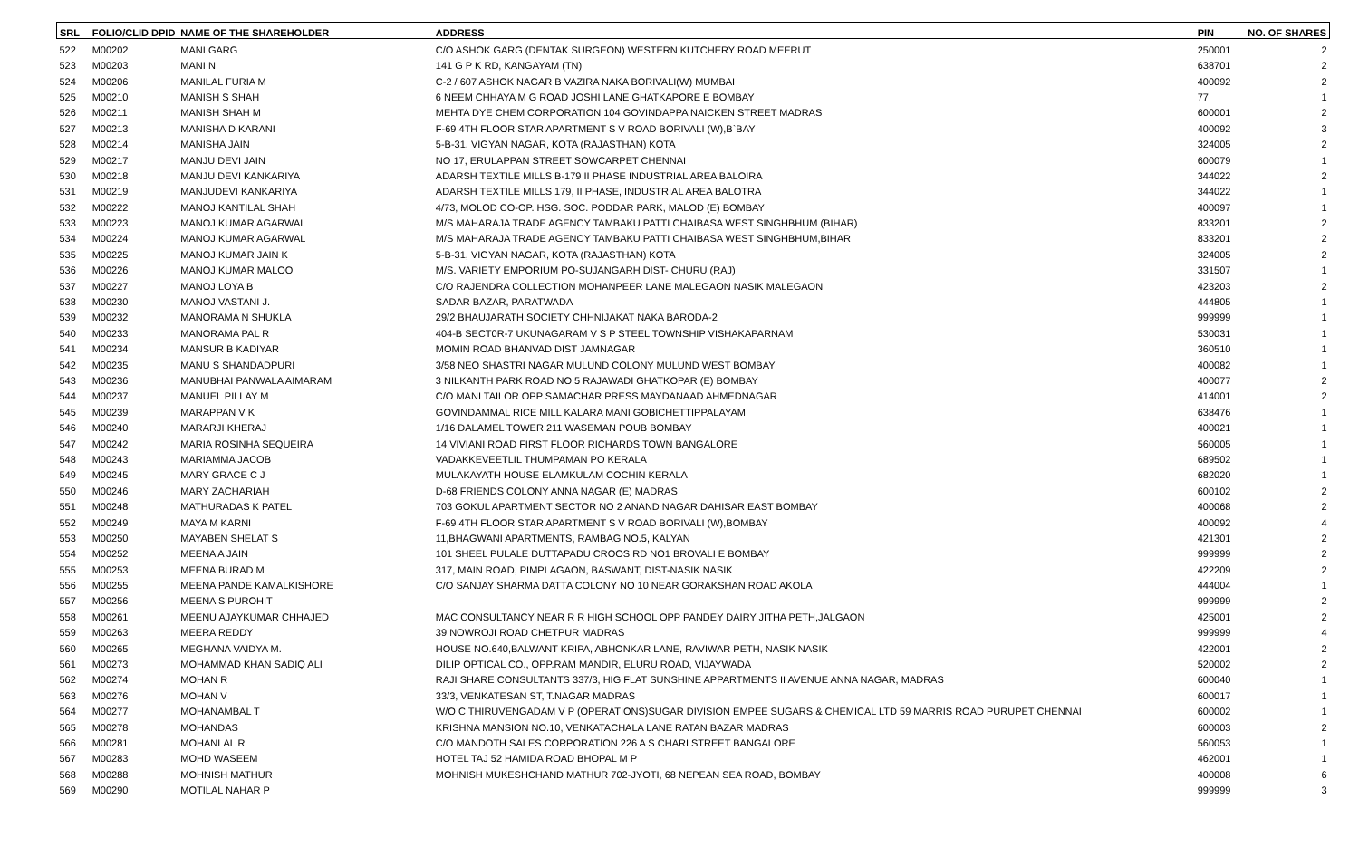| SRL | FOLIO/CLID DPID | NAME OF THE SHAREHOLDER | ADDRESS | PIN | NO. OF SHARES |
| --- | --- | --- | --- | --- | --- |
| 522 | M00202 | MANI GARG | C/O ASHOK GARG (DENTAK SURGEON) WESTERN KUTCHERY ROAD MEERUT | 250001 | 2 |
| 523 | M00203 | MANI N | 141 G P K RD, KANGAYAM (TN) | 638701 | 2 |
| 524 | M00206 | MANILAL FURIA M | C-2 / 607 ASHOK NAGAR B VAZIRA NAKA BORIVALI(W) MUMBAI | 400092 | 2 |
| 525 | M00210 | MANISH S SHAH | 6 NEEM CHHAYA M G ROAD JOSHI LANE GHATKAPORE E BOMBAY | 77 | 1 |
| 526 | M00211 | MANISH SHAH M | MEHTA DYE CHEM CORPORATION 104 GOVINDAPPA NAICKEN STREET MADRAS | 600001 | 2 |
| 527 | M00213 | MANISHA D KARANI | F-69 4TH FLOOR STAR APARTMENT S V ROAD BORIVALI (W),B`BAY | 400092 | 3 |
| 528 | M00214 | MANISHA JAIN | 5-B-31, VIGYAN NAGAR, KOTA (RAJASTHAN) KOTA | 324005 | 2 |
| 529 | M00217 | MANJU DEVI JAIN | NO 17, ERULAPPAN STREET SOWCARPET CHENNAI | 600079 | 1 |
| 530 | M00218 | MANJU DEVI KANKARIYA | ADARSH TEXTILE MILLS B-179 II PHASE INDUSTRIAL AREA BALOIRA | 344022 | 2 |
| 531 | M00219 | MANJUDEVI KANKARIYA | ADARSH TEXTILE MILLS 179, II PHASE, INDUSTRIAL AREA BALOTRA | 344022 | 1 |
| 532 | M00222 | MANOJ KANTILAL SHAH | 4/73, MOLOD CO-OP. HSG. SOC. PODDAR PARK, MALOD (E) BOMBAY | 400097 | 1 |
| 533 | M00223 | MANOJ KUMAR AGARWAL | M/S MAHARAJA TRADE AGENCY TAMBAKU PATTI CHAIBASA WEST SINGHBHUM (BIHAR) | 833201 | 2 |
| 534 | M00224 | MANOJ KUMAR AGARWAL | M/S MAHARAJA TRADE AGENCY TAMBAKU PATTI CHAIBASA WEST SINGHBHUM,BIHAR | 833201 | 2 |
| 535 | M00225 | MANOJ KUMAR JAIN K | 5-B-31, VIGYAN NAGAR, KOTA (RAJASTHAN) KOTA | 324005 | 2 |
| 536 | M00226 | MANOJ KUMAR MALOO | M/S. VARIETY EMPORIUM PO-SUJANGARH DIST- CHURU (RAJ) | 331507 | 1 |
| 537 | M00227 | MANOJ LOYA B | C/O RAJENDRA COLLECTION MOHANPEER LANE MALEGAON NASIK MALEGAON | 423203 | 2 |
| 538 | M00230 | MANOJ VASTANI J. | SADAR BAZAR, PARATWADA | 444805 | 1 |
| 539 | M00232 | MANORAMA N SHUKLA | 29/2 BHAUJARATH SOCIETY CHHNIJAKAT NAKA BARODA-2 | 999999 | 1 |
| 540 | M00233 | MANORAMA PAL R | 404-B SECT0R-7 UKUNAGARAM V S P STEEL TOWNSHIP VISHAKAPARNAM | 530031 | 1 |
| 541 | M00234 | MANSUR B KADIYAR | MOMIN ROAD BHANVAD DIST JAMNAGAR | 360510 | 1 |
| 542 | M00235 | MANU S SHANDADPURI | 3/58 NEO SHASTRI NAGAR MULUND COLONY MULUND WEST BOMBAY | 400082 | 1 |
| 543 | M00236 | MANUBHAI PANWALA AIMARAM | 3 NILKANTH PARK ROAD NO 5 RAJAWADI GHATKOPAR (E) BOMBAY | 400077 | 2 |
| 544 | M00237 | MANUEL PILLAY M | C/O MANI TAILOR OPP SAMACHAR PRESS MAYDANAAD AHMEDNAGAR | 414001 | 2 |
| 545 | M00239 | MARAPPAN V K | GOVINDAMMAL RICE MILL KALARA MANI GOBICHETTIPPALAYAM | 638476 | 1 |
| 546 | M00240 | MARARJI KHERAJ | 1/16 DALAMEL TOWER 211 WASEMAN POUB BOMBAY | 400021 | 1 |
| 547 | M00242 | MARIA ROSINHA SEQUEIRA | 14 VIVIANI ROAD FIRST FLOOR RICHARDS TOWN BANGALORE | 560005 | 1 |
| 548 | M00243 | MARIAMMA JACOB | VADAKKEVEETLIL THUMPAMAN PO KERALA | 689502 | 1 |
| 549 | M00245 | MARY GRACE C J | MULAKAYATH HOUSE ELAMKULAM COCHIN KERALA | 682020 | 1 |
| 550 | M00246 | MARY ZACHARIAH | D-68 FRIENDS COLONY ANNA NAGAR (E) MADRAS | 600102 | 2 |
| 551 | M00248 | MATHURADAS K PATEL | 703 GOKUL APARTMENT SECTOR NO 2 ANAND NAGAR DAHISAR EAST BOMBAY | 400068 | 2 |
| 552 | M00249 | MAYA M KARNI | F-69 4TH FLOOR STAR APARTMENT S V ROAD BORIVALI (W),BOMBAY | 400092 | 4 |
| 553 | M00250 | MAYABEN SHELAT S | 11,BHAGWANI APARTMENTS, RAMBAG NO.5, KALYAN | 421301 | 2 |
| 554 | M00252 | MEENA A JAIN | 101 SHEEL PULALE DUTTAPADU CROOS RD NO1 BROVALI E BOMBAY | 999999 | 2 |
| 555 | M00253 | MEENA BURAD M | 317, MAIN ROAD, PIMPLAGAON, BASWANT, DIST-NASIK NASIK | 422209 | 2 |
| 556 | M00255 | MEENA PANDE KAMALKISHORE | C/O SANJAY SHARMA DATTA COLONY NO 10 NEAR GORAKSHAN ROAD AKOLA | 444004 | 1 |
| 557 | M00256 | MEENA S PUROHIT | | 999999 | 2 |
| 558 | M00261 | MEENU AJAYKUMAR CHHAJED | MAC CONSULTANCY NEAR R R HIGH SCHOOL OPP PANDEY DAIRY JITHA PETH,JALGAON | 425001 | 2 |
| 559 | M00263 | MEERA REDDY | 39 NOWROJI ROAD CHETPUR MADRAS | 999999 | 4 |
| 560 | M00265 | MEGHANA VAIDYA M. | HOUSE NO.640,BALWANT KRIPA, ABHONKAR LANE, RAVIWAR PETH, NASIK NASIK | 422001 | 2 |
| 561 | M00273 | MOHAMMAD KHAN SADIQ ALI | DILIP OPTICAL CO., OPP.RAM MANDIR, ELURU ROAD, VIJAYWADA | 520002 | 2 |
| 562 | M00274 | MOHAN R | RAJI SHARE CONSULTANTS 337/3, HIG FLAT SUNSHINE APPARTMENTS II AVENUE ANNA NAGAR, MADRAS | 600040 | 1 |
| 563 | M00276 | MOHAN V | 33/3, VENKATESAN ST, T.NAGAR MADRAS | 600017 | 1 |
| 564 | M00277 | MOHANAMBAL T | W/O C THIRUVENGADAM V P (OPERATIONS)SUGAR DIVISION EMPEE SUGARS & CHEMICAL LTD 59 MARRIS ROAD PURUPET CHENNAI | 600002 | 1 |
| 565 | M00278 | MOHANDAS | KRISHNA MANSION NO.10, VENKATACHALA LANE RATAN BAZAR MADRAS | 600003 | 2 |
| 566 | M00281 | MOHANLAL R | C/O MANDOTH SALES CORPORATION 226 A S CHARI STREET BANGALORE | 560053 | 1 |
| 567 | M00283 | MOHD WASEEM | HOTEL TAJ 52 HAMIDA ROAD BHOPAL M P | 462001 | 1 |
| 568 | M00288 | MOHNISH MATHUR | MOHNISH MUKESHCHAND MATHUR 702-JYOTI, 68 NEPEAN SEA ROAD, BOMBAY | 400008 | 6 |
| 569 | M00290 | MOTILAL NAHAR P | | 999999 | 3 |